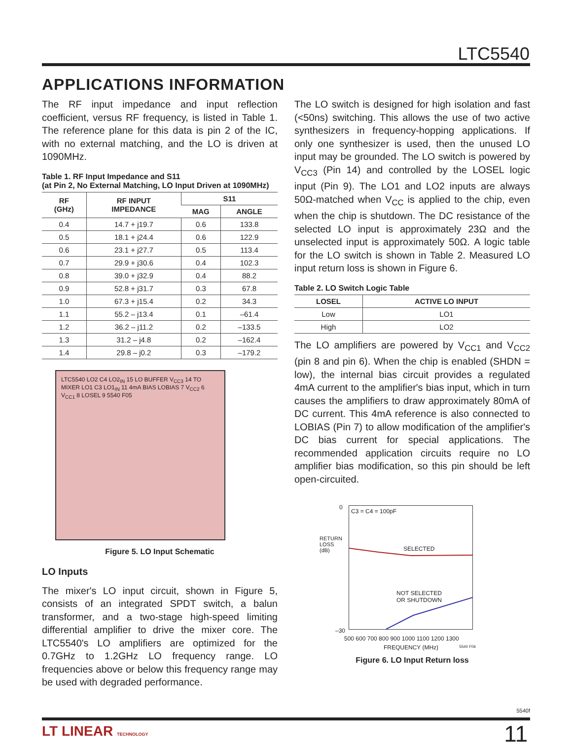LTC5540
APPLICATIONS INFORMATION
The RF input impedance and input reflection coefficient, versus RF frequency, is listed in Table 1. The reference plane for this data is pin 2 of the IC, with no external matching, and the LO is driven at 1090MHz.
Table 1. RF Input Impedance and S11
(at Pin 2, No External Matching, LO Input Driven at 1090MHz)
| RF (GHz) | RF INPUT IMPEDANCE | S11 | |
| --- | --- | --- | --- |
| | | MAG | ANGLE |
| 0.4 | 14.7 + j19.7 | 0.6 | 133.8 |
| 0.5 | 18.1 + j24.4 | 0.6 | 122.9 |
| 0.6 | 23.1 + j27.7 | 0.5 | 113.4 |
| 0.7 | 29.9 + j30.6 | 0.4 | 102.3 |
| 0.8 | 39.0 + j32.9 | 0.4 | 88.2 |
| 0.9 | 52.8 + j31.7 | 0.3 | 67.8 |
| 1.0 | 67.3 + j15.4 | 0.2 | 34.3 |
| 1.1 | 55.2 – j13.4 | 0.1 | –61.4 |
| 1.2 | 36.2 – j11.2 | 0.2 | –133.5 |
| 1.3 | 31.2 – j4.8 | 0.2 | –162.4 |
| 1.4 | 29.8 – j0.2 | 0.3 | –179.2 |
LTC5540 LO2 C4 LO2<sub>IN</sub> 15 LO BUFFER V<sub>CC3</sub> 14 TO MIXER LO1 C3 LO1<sub>IN</sub> 11 4mA BIAS LOBIAS 7 V<sub>CC2</sub> 6 V<sub>CC1</sub> 8 LOSEL 9 5540 F05
Figure 5. LO Input Schematic
LO Inputs
The mixer's LO input circuit, shown in Figure 5, consists of an integrated SPDT switch, a balun transformer, and a two-stage high-speed limiting differential amplifier to drive the mixer core. The LTC5540's LO amplifiers are optimized for the 0.7GHz to 1.2GHz LO frequency range. LO frequencies above or below this frequency range may be used with degraded performance.
The LO switch is designed for high isolation and fast (<50ns) switching. This allows the use of two active synthesizers in frequency-hopping applications. If only one synthesizer is used, then the unused LO input may be grounded. The LO switch is powered by V<sub>CC3</sub> (Pin 14) and controlled by the LOSEL logic input (Pin 9). The LO1 and LO2 inputs are always 50Ω-matched when V<sub>CC</sub> is applied to the chip, even when the chip is shutdown. The DC resistance of the selected LO input is approximately 23Ω and the unselected input is approximately 50Ω. A logic table for the LO switch is shown in Table 2. Measured LO input return loss is shown in Figure 6.
Table 2. LO Switch Logic Table
| LOSEL | ACTIVE LO INPUT |
| --- | --- |
| Low | LO1 |
| High | LO2 |
The LO amplifiers are powered by V<sub>CC1</sub> and V<sub>CC2</sub> (pin 8 and pin 6). When the chip is enabled (SHDN = low), the internal bias circuit provides a regulated 4mA current to the amplifier's bias input, which in turn causes the amplifiers to draw approximately 80mA of DC current. This 4mA reference is also connected to LOBIAS (Pin 7) to allow modification of the amplifier's DC bias current for special applications. The recommended application circuits require no LO amplifier bias modification, so this pin should be left open-circuited.
C3 = C4 = 100pF
SELECTED
NOT SELECTED
OR SHUTDOWN
0
–30
500 600 700 800 900 1000 1100 1200 1300
FREQUENCY (MHz)
RETURN LOSS (dB)
5540 F06
Figure 6. LO Input Return loss
5540f
LT LINEAR TECHNOLOGY 11